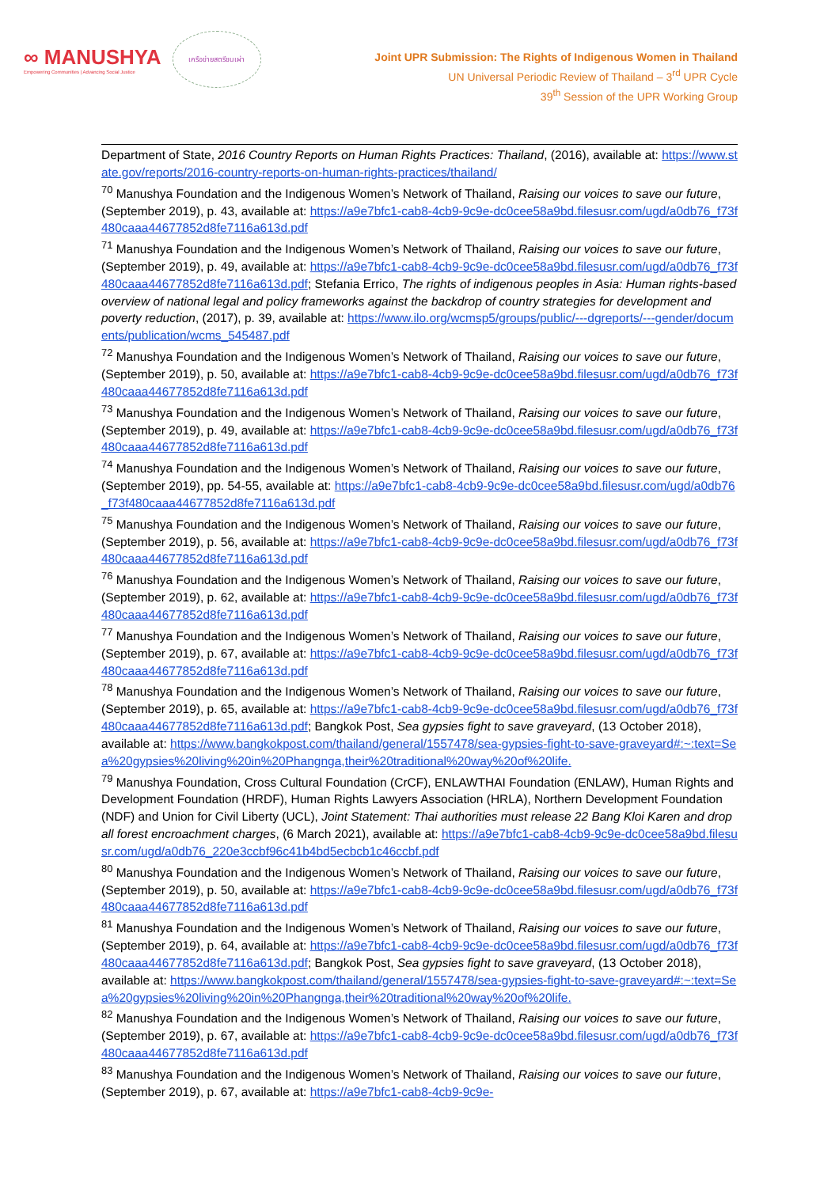∞ MANUSHYA
Empowering Communities | Advancing Social Justice
เครือข่ายสตรีชนเผ่า
Joint UPR Submission: The Rights of Indigenous Women in Thailand
UN Universal Periodic Review of Thailand – 3<sup>rd</sup> UPR Cycle
39<sup>th</sup> Session of the UPR Working Group
Department of State, 2016 Country Reports on Human Rights Practices: Thailand, (2016), available at: https://www.state.gov/reports/2016-country-reports-on-human-rights-practices/thailand/
<sup>70</sup> Manushya Foundation and the Indigenous Women’s Network of Thailand, Raising our voices to save our future, (September 2019), p. 43, available at: https://a9e7bfc1-cab8-4cb9-9c9e-dc0cee58a9bd.filesusr.com/ugd/a0db76_f73f480caaa44677852d8fe7116a613d.pdf
<sup>71</sup> Manushya Foundation and the Indigenous Women’s Network of Thailand, Raising our voices to save our future, (September 2019), p. 49, available at: https://a9e7bfc1-cab8-4cb9-9c9e-dc0cee58a9bd.filesusr.com/ugd/a0db76_f73f480caaa44677852d8fe7116a613d.pdf; Stefania Errico, The rights of indigenous peoples in Asia: Human rights-based overview of national legal and policy frameworks against the backdrop of country strategies for development and poverty reduction, (2017), p. 39, available at: https://www.ilo.org/wcmsp5/groups/public/---dgreports/---gender/documents/publication/wcms_545487.pdf
<sup>72</sup> Manushya Foundation and the Indigenous Women’s Network of Thailand, Raising our voices to save our future, (September 2019), p. 50, available at: https://a9e7bfc1-cab8-4cb9-9c9e-dc0cee58a9bd.filesusr.com/ugd/a0db76_f73f480caaa44677852d8fe7116a613d.pdf
<sup>73</sup> Manushya Foundation and the Indigenous Women’s Network of Thailand, Raising our voices to save our future, (September 2019), p. 49, available at: https://a9e7bfc1-cab8-4cb9-9c9e-dc0cee58a9bd.filesusr.com/ugd/a0db76_f73f480caaa44677852d8fe7116a613d.pdf
<sup>74</sup> Manushya Foundation and the Indigenous Women’s Network of Thailand, Raising our voices to save our future, (September 2019), pp. 54-55, available at: https://a9e7bfc1-cab8-4cb9-9c9e-dc0cee58a9bd.filesusr.com/ugd/a0db76_f73f480caaa44677852d8fe7116a613d.pdf
<sup>75</sup> Manushya Foundation and the Indigenous Women’s Network of Thailand, Raising our voices to save our future, (September 2019), p. 56, available at: https://a9e7bfc1-cab8-4cb9-9c9e-dc0cee58a9bd.filesusr.com/ugd/a0db76_f73f480caaa44677852d8fe7116a613d.pdf
<sup>76</sup> Manushya Foundation and the Indigenous Women’s Network of Thailand, Raising our voices to save our future, (September 2019), p. 62, available at: https://a9e7bfc1-cab8-4cb9-9c9e-dc0cee58a9bd.filesusr.com/ugd/a0db76_f73f480caaa44677852d8fe7116a613d.pdf
<sup>77</sup> Manushya Foundation and the Indigenous Women’s Network of Thailand, Raising our voices to save our future, (September 2019), p. 67, available at: https://a9e7bfc1-cab8-4cb9-9c9e-dc0cee58a9bd.filesusr.com/ugd/a0db76_f73f480caaa44677852d8fe7116a613d.pdf
<sup>78</sup> Manushya Foundation and the Indigenous Women’s Network of Thailand, Raising our voices to save our future, (September 2019), p. 65, available at: https://a9e7bfc1-cab8-4cb9-9c9e-dc0cee58a9bd.filesusr.com/ugd/a0db76_f73f480caaa44677852d8fe7116a613d.pdf; Bangkok Post, Sea gypsies fight to save graveyard, (13 October 2018), available at: https://www.bangkokpost.com/thailand/general/1557478/sea-gypsies-fight-to-save-graveyard#:~:text=Sea%20gypsies%20living%20in%20Phangnga,their%20traditional%20way%20of%20life.
<sup>79</sup> Manushya Foundation, Cross Cultural Foundation (CrCF), ENLAWTHAI Foundation (ENLAW), Human Rights and Development Foundation (HRDF), Human Rights Lawyers Association (HRLA), Northern Development Foundation (NDF) and Union for Civil Liberty (UCL), Joint Statement: Thai authorities must release 22 Bang Kloi Karen and drop all forest encroachment charges, (6 March 2021), available at: https://a9e7bfc1-cab8-4cb9-9c9e-dc0cee58a9bd.filesusr.com/ugd/a0db76_220e3ccbf96c41b4bd5ecbcb1c46ccbf.pdf
<sup>80</sup> Manushya Foundation and the Indigenous Women’s Network of Thailand, Raising our voices to save our future, (September 2019), p. 50, available at: https://a9e7bfc1-cab8-4cb9-9c9e-dc0cee58a9bd.filesusr.com/ugd/a0db76_f73f480caaa44677852d8fe7116a613d.pdf
<sup>81</sup> Manushya Foundation and the Indigenous Women’s Network of Thailand, Raising our voices to save our future, (September 2019), p. 64, available at: https://a9e7bfc1-cab8-4cb9-9c9e-dc0cee58a9bd.filesusr.com/ugd/a0db76_f73f480caaa44677852d8fe7116a613d.pdf; Bangkok Post, Sea gypsies fight to save graveyard, (13 October 2018), available at: https://www.bangkokpost.com/thailand/general/1557478/sea-gypsies-fight-to-save-graveyard#:~:text=Sea%20gypsies%20living%20in%20Phangnga,their%20traditional%20way%20of%20life.
<sup>82</sup> Manushya Foundation and the Indigenous Women’s Network of Thailand, Raising our voices to save our future, (September 2019), p. 67, available at: https://a9e7bfc1-cab8-4cb9-9c9e-dc0cee58a9bd.filesusr.com/ugd/a0db76_f73f480caaa44677852d8fe7116a613d.pdf
<sup>83</sup> Manushya Foundation and the Indigenous Women’s Network of Thailand, Raising our voices to save our future, (September 2019), p. 67, available at: https://a9e7bfc1-cab8-4cb9-9c9e-